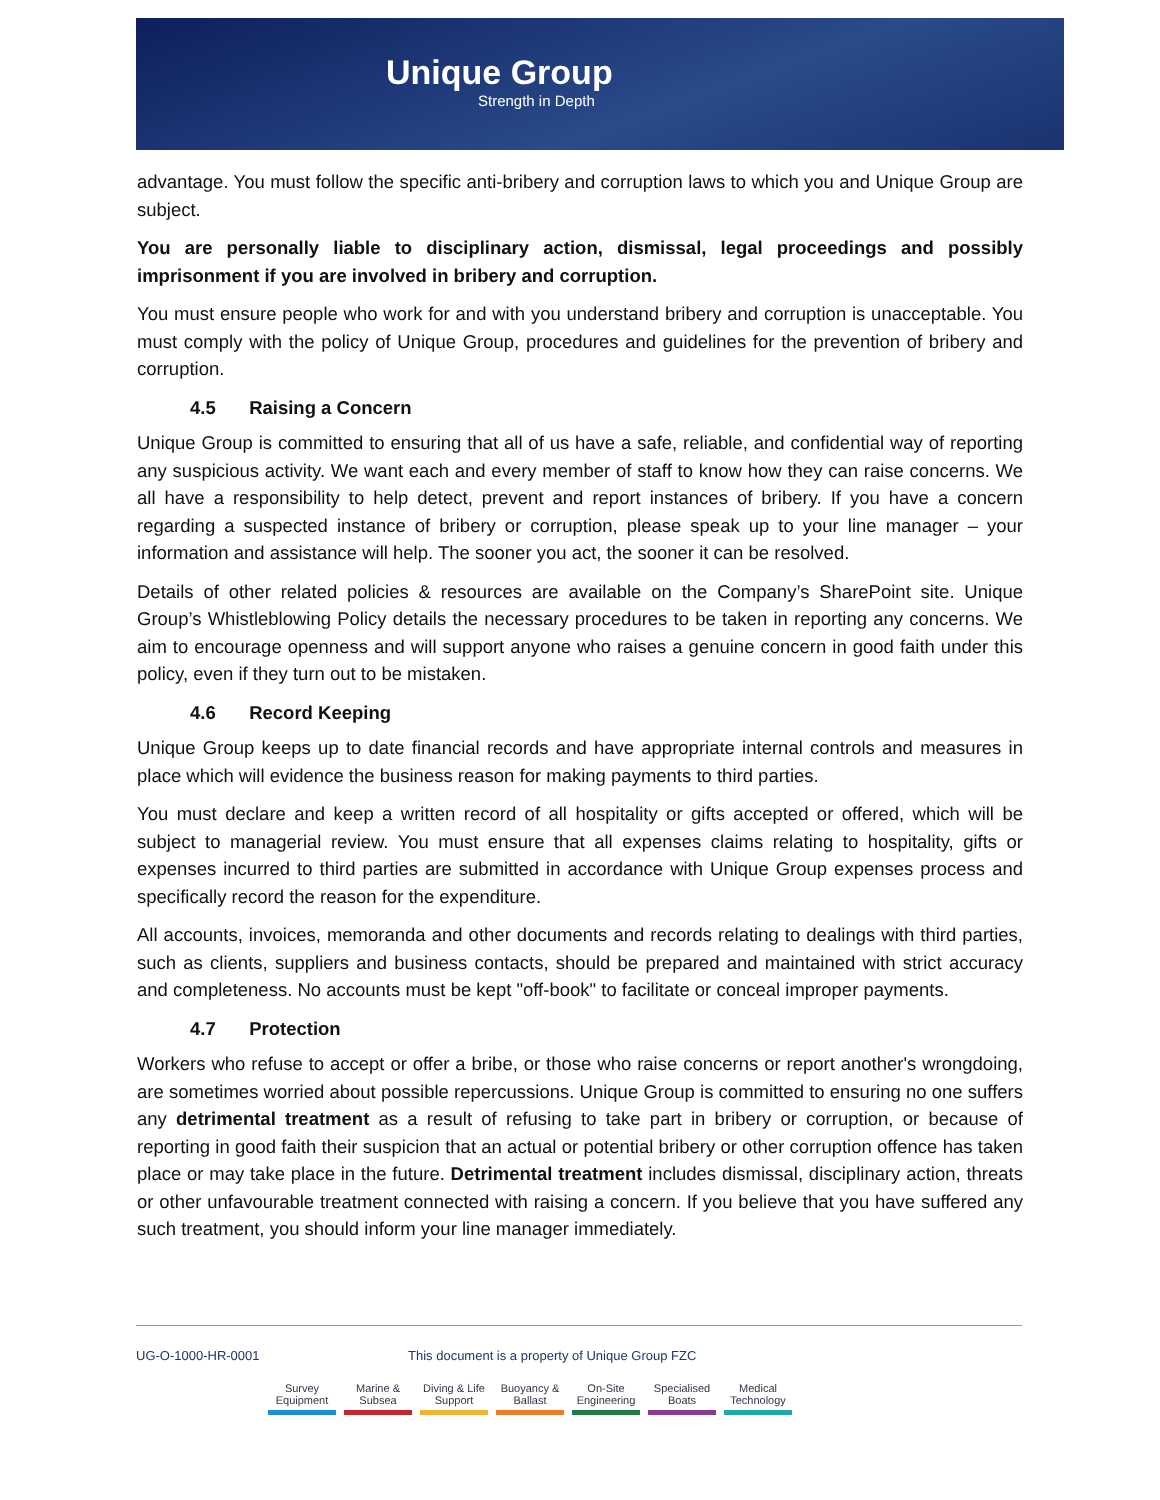Unique Group
Strength in Depth
advantage. You must follow the specific anti-bribery and corruption laws to which you and Unique Group are subject.
You are personally liable to disciplinary action, dismissal, legal proceedings and possibly imprisonment if you are involved in bribery and corruption.
You must ensure people who work for and with you understand bribery and corruption is unacceptable. You must comply with the policy of Unique Group, procedures and guidelines for the prevention of bribery and corruption.
4.5 Raising a Concern
Unique Group is committed to ensuring that all of us have a safe, reliable, and confidential way of reporting any suspicious activity. We want each and every member of staff to know how they can raise concerns. We all have a responsibility to help detect, prevent and report instances of bribery. If you have a concern regarding a suspected instance of bribery or corruption, please speak up to your line manager – your information and assistance will help. The sooner you act, the sooner it can be resolved.
Details of other related policies & resources are available on the Company’s SharePoint site. Unique Group’s Whistleblowing Policy details the necessary procedures to be taken in reporting any concerns. We aim to encourage openness and will support anyone who raises a genuine concern in good faith under this policy, even if they turn out to be mistaken.
4.6 Record Keeping
Unique Group keeps up to date financial records and have appropriate internal controls and measures in place which will evidence the business reason for making payments to third parties.
You must declare and keep a written record of all hospitality or gifts accepted or offered, which will be subject to managerial review. You must ensure that all expenses claims relating to hospitality, gifts or expenses incurred to third parties are submitted in accordance with Unique Group expenses process and specifically record the reason for the expenditure.
All accounts, invoices, memoranda and other documents and records relating to dealings with third parties, such as clients, suppliers and business contacts, should be prepared and maintained with strict accuracy and completeness. No accounts must be kept "off-book" to facilitate or conceal improper payments.
4.7 Protection
Workers who refuse to accept or offer a bribe, or those who raise concerns or report another's wrongdoing, are sometimes worried about possible repercussions. Unique Group is committed to ensuring no one suffers any detrimental treatment as a result of refusing to take part in bribery or corruption, or because of reporting in good faith their suspicion that an actual or potential bribery or other corruption offence has taken place or may take place in the future. Detrimental treatment includes dismissal, disciplinary action, threats or other unfavourable treatment connected with raising a concern. If you believe that you have suffered any such treatment, you should inform your line manager immediately.
UG-O-1000-HR-0001 This document is a property of Unique Group FZC
Survey Equipment
Marine & Subsea
Diving & Life Support
Buoyancy & Ballast
On-Site Engineering
Specialised Boats
Medical Technology